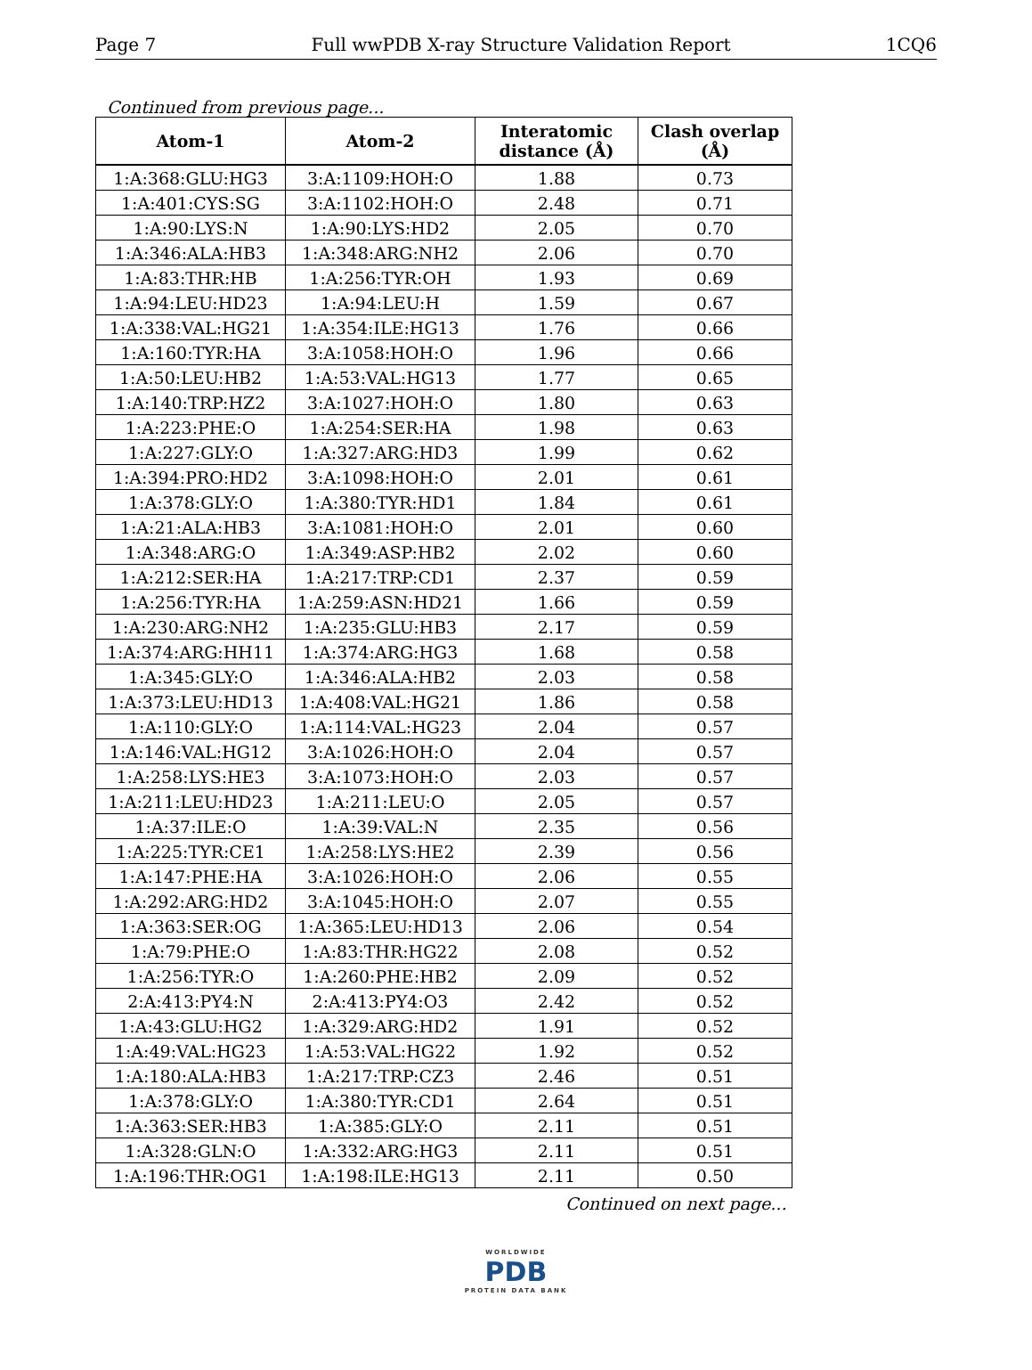Page 7 Full wwPDB X-ray Structure Validation Report 1CQ6
Continued from previous page...
| Atom-1 | Atom-2 | Interatomic distance (Å) | Clash overlap (Å) |
| --- | --- | --- | --- |
| 1:A:368:GLU:HG3 | 3:A:1109:HOH:O | 1.88 | 0.73 |
| 1:A:401:CYS:SG | 3:A:1102:HOH:O | 2.48 | 0.71 |
| 1:A:90:LYS:N | 1:A:90:LYS:HD2 | 2.05 | 0.70 |
| 1:A:346:ALA:HB3 | 1:A:348:ARG:NH2 | 2.06 | 0.70 |
| 1:A:83:THR:HB | 1:A:256:TYR:OH | 1.93 | 0.69 |
| 1:A:94:LEU:HD23 | 1:A:94:LEU:H | 1.59 | 0.67 |
| 1:A:338:VAL:HG21 | 1:A:354:ILE:HG13 | 1.76 | 0.66 |
| 1:A:160:TYR:HA | 3:A:1058:HOH:O | 1.96 | 0.66 |
| 1:A:50:LEU:HB2 | 1:A:53:VAL:HG13 | 1.77 | 0.65 |
| 1:A:140:TRP:HZ2 | 3:A:1027:HOH:O | 1.80 | 0.63 |
| 1:A:223:PHE:O | 1:A:254:SER:HA | 1.98 | 0.63 |
| 1:A:227:GLY:O | 1:A:327:ARG:HD3 | 1.99 | 0.62 |
| 1:A:394:PRO:HD2 | 3:A:1098:HOH:O | 2.01 | 0.61 |
| 1:A:378:GLY:O | 1:A:380:TYR:HD1 | 1.84 | 0.61 |
| 1:A:21:ALA:HB3 | 3:A:1081:HOH:O | 2.01 | 0.60 |
| 1:A:348:ARG:O | 1:A:349:ASP:HB2 | 2.02 | 0.60 |
| 1:A:212:SER:HA | 1:A:217:TRP:CD1 | 2.37 | 0.59 |
| 1:A:256:TYR:HA | 1:A:259:ASN:HD21 | 1.66 | 0.59 |
| 1:A:230:ARG:NH2 | 1:A:235:GLU:HB3 | 2.17 | 0.59 |
| 1:A:374:ARG:HH11 | 1:A:374:ARG:HG3 | 1.68 | 0.58 |
| 1:A:345:GLY:O | 1:A:346:ALA:HB2 | 2.03 | 0.58 |
| 1:A:373:LEU:HD13 | 1:A:408:VAL:HG21 | 1.86 | 0.58 |
| 1:A:110:GLY:O | 1:A:114:VAL:HG23 | 2.04 | 0.57 |
| 1:A:146:VAL:HG12 | 3:A:1026:HOH:O | 2.04 | 0.57 |
| 1:A:258:LYS:HE3 | 3:A:1073:HOH:O | 2.03 | 0.57 |
| 1:A:211:LEU:HD23 | 1:A:211:LEU:O | 2.05 | 0.57 |
| 1:A:37:ILE:O | 1:A:39:VAL:N | 2.35 | 0.56 |
| 1:A:225:TYR:CE1 | 1:A:258:LYS:HE2 | 2.39 | 0.56 |
| 1:A:147:PHE:HA | 3:A:1026:HOH:O | 2.06 | 0.55 |
| 1:A:292:ARG:HD2 | 3:A:1045:HOH:O | 2.07 | 0.55 |
| 1:A:363:SER:OG | 1:A:365:LEU:HD13 | 2.06 | 0.54 |
| 1:A:79:PHE:O | 1:A:83:THR:HG22 | 2.08 | 0.52 |
| 1:A:256:TYR:O | 1:A:260:PHE:HB2 | 2.09 | 0.52 |
| 2:A:413:PY4:N | 2:A:413:PY4:O3 | 2.42 | 0.52 |
| 1:A:43:GLU:HG2 | 1:A:329:ARG:HD2 | 1.91 | 0.52 |
| 1:A:49:VAL:HG23 | 1:A:53:VAL:HG22 | 1.92 | 0.52 |
| 1:A:180:ALA:HB3 | 1:A:217:TRP:CZ3 | 2.46 | 0.51 |
| 1:A:378:GLY:O | 1:A:380:TYR:CD1 | 2.64 | 0.51 |
| 1:A:363:SER:HB3 | 1:A:385:GLY:O | 2.11 | 0.51 |
| 1:A:328:GLN:O | 1:A:332:ARG:HG3 | 2.11 | 0.51 |
| 1:A:196:THR:OG1 | 1:A:198:ILE:HG13 | 2.11 | 0.50 |
Continued on next page...
WORLDWIDE
PDB
PROTEIN DATA BANK